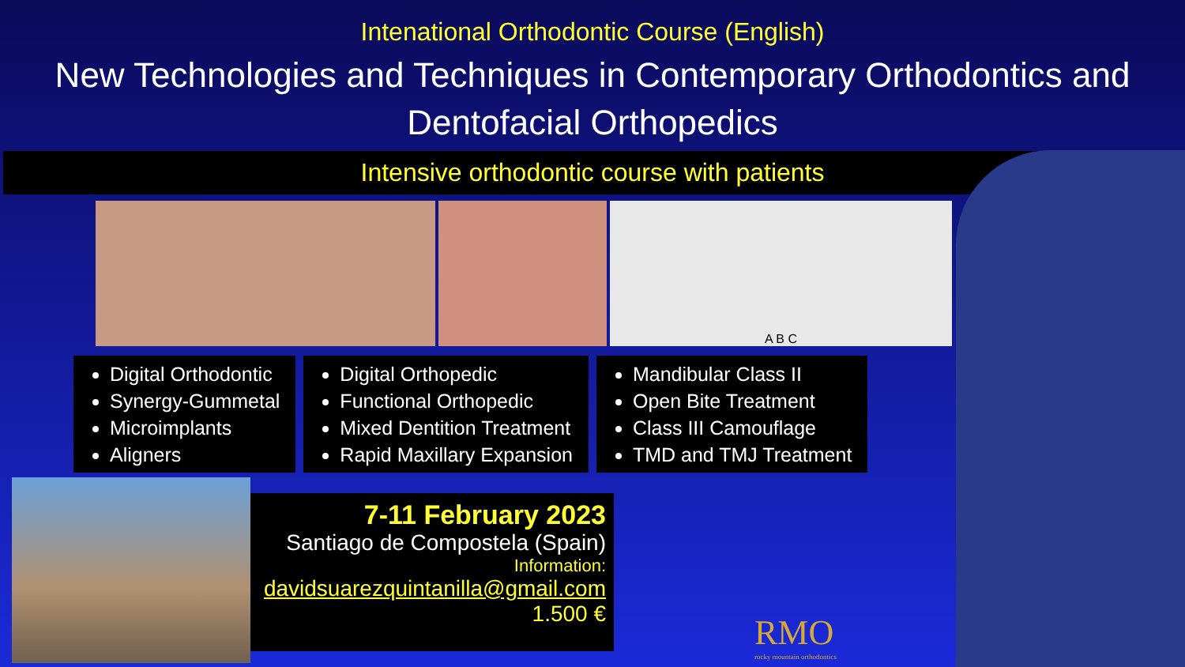Intenational Orthodontic Course (English)
New Technologies and Techniques in Contemporary Orthodontics and
Dentofacial Orthopedics
Intensive orthodontic course with patients
A B C
Digital Orthodontic
Synergy-Gummetal
Microimplants
Aligners
Digital Orthopedic
Functional Orthopedic
Mixed Dentition Treatment
Rapid Maxillary Expansion
Mandibular Class II
Open Bite Treatment
Class III Camouflage
TMD and TMJ Treatment
7-11 February 2023
Santiago de Compostela (Spain)
Information:
davidsuarezquintanilla@gmail.com
1.500 €
RMO
rocky mountain orthodontics